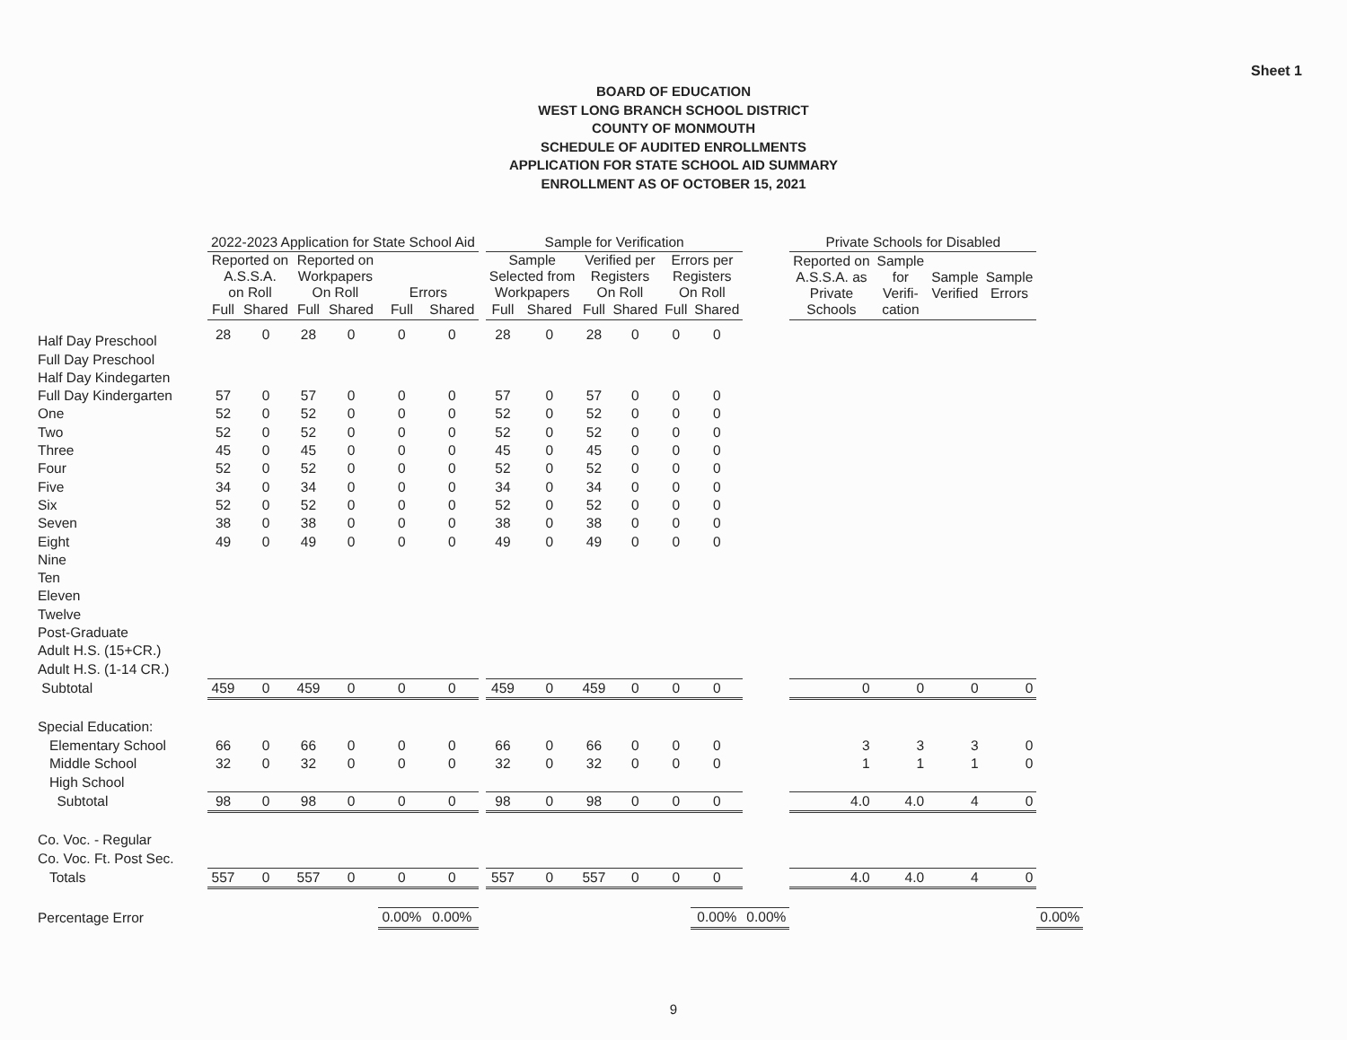Sheet 1
BOARD OF EDUCATION
WEST LONG BRANCH SCHOOL DISTRICT
COUNTY OF MONMOUTH
SCHEDULE OF AUDITED ENROLLMENTS
APPLICATION FOR STATE SCHOOL AID SUMMARY
ENROLLMENT AS OF OCTOBER 15, 2021
| | 2022-2023 Application for State School Aid | | | | | | | Sample for Verification | | | | | | | Private Schools for Disabled | | | | |
| --- | --- | --- | --- | --- | --- | --- | --- | --- | --- | --- | --- | --- | --- | --- | --- | --- | --- | --- | --- |
| | Reported on A.S.S.A. on Roll | | Reported on Workpapers On Roll | | Errors | | | Sample Selected from Workpapers | | Verified per Registers On Roll | | Errors per Registers On Roll | | | Reported on A.S.S.A. as Private Schools | Sample for Verifi- cation | Sample Verified | Sample Errors | |
| | Full | Shared | Full | Shared | Full | Shared | | Full | Shared | Full | Shared | Full | Shared | | | | | | |
| Half Day Preschool | 28 | 0 | 28 | 0 | 0 | 0 | | 28 | 0 | 28 | 0 | 0 | 0 | | | | | | |
| Full Day Preschool | | | | | | | | | | | | | | | | | | | |
| Half Day Kindegarten | | | | | | | | | | | | | | | | | | | |
| Full Day Kindergarten | 57 | 0 | 57 | 0 | 0 | 0 | | 57 | 0 | 57 | 0 | 0 | 0 | | | | | | |
| One | 52 | 0 | 52 | 0 | 0 | 0 | | 52 | 0 | 52 | 0 | 0 | 0 | | | | | | |
| Two | 52 | 0 | 52 | 0 | 0 | 0 | | 52 | 0 | 52 | 0 | 0 | 0 | | | | | | |
| Three | 45 | 0 | 45 | 0 | 0 | 0 | | 45 | 0 | 45 | 0 | 0 | 0 | | | | | | |
| Four | 52 | 0 | 52 | 0 | 0 | 0 | | 52 | 0 | 52 | 0 | 0 | 0 | | | | | | |
| Five | 34 | 0 | 34 | 0 | 0 | 0 | | 34 | 0 | 34 | 0 | 0 | 0 | | | | | | |
| Six | 52 | 0 | 52 | 0 | 0 | 0 | | 52 | 0 | 52 | 0 | 0 | 0 | | | | | | |
| Seven | 38 | 0 | 38 | 0 | 0 | 0 | | 38 | 0 | 38 | 0 | 0 | 0 | | | | | | |
| Eight | 49 | 0 | 49 | 0 | 0 | 0 | | 49 | 0 | 49 | 0 | 0 | 0 | | | | | | |
| Nine | | | | | | | | | | | | | | | | | | | |
| Ten | | | | | | | | | | | | | | | | | | | |
| Eleven | | | | | | | | | | | | | | | | | | | |
| Twelve | | | | | | | | | | | | | | | | | | | |
| Post-Graduate | | | | | | | | | | | | | | | | | | | |
| Adult H.S. (15+CR.) | | | | | | | | | | | | | | | | | | | |
| Adult H.S. (1-14 CR.) | | | | | | | | | | | | | | | | | | | |
| Subtotal | 459 | 0 | 459 | 0 | 0 | 0 | | 459 | 0 | 459 | 0 | 0 | 0 | | 0 | 0 | 0 | 0 | |
| Special Education: | | | | | | | | | | | | | | | | | | | |
| Elementary School | 66 | 0 | 66 | 0 | 0 | 0 | | 66 | 0 | 66 | 0 | 0 | 0 | | 3 | 3 | 3 | 0 | |
| Middle School | 32 | 0 | 32 | 0 | 0 | 0 | | 32 | 0 | 32 | 0 | 0 | 0 | | 1 | 1 | 1 | 0 | |
| High School | | | | | | | | | | | | | | | | | | | |
| Subtotal | 98 | 0 | 98 | 0 | 0 | 0 | | 98 | 0 | 98 | 0 | 0 | 0 | | 4.0 | 4.0 | 4 | 0 | |
| Co. Voc. - Regular | | | | | | | | | | | | | | | | | | | |
| Co. Voc. Ft. Post Sec. | | | | | | | | | | | | | | | | | | | |
| Totals | 557 | 0 | 557 | 0 | 0 | 0 | | 557 | 0 | 557 | 0 | 0 | 0 | | 4.0 | 4.0 | 4 | 0 | |
| Percentage Error | | | | | 0.00% | 0.00% | | | | | | | 0.00% | 0.00% | | | | | 0.00% |
9